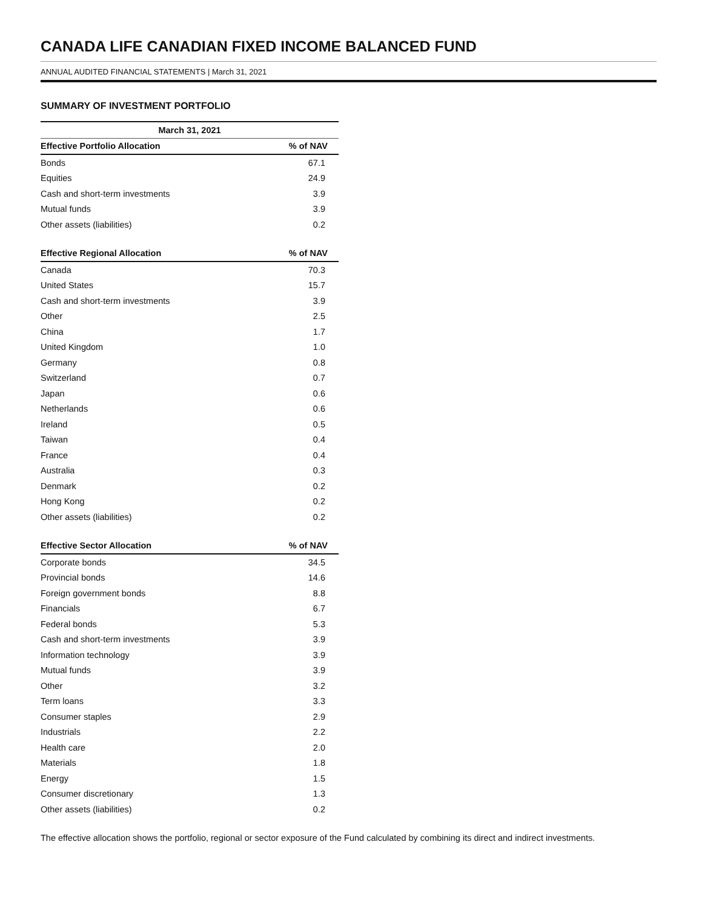CANADA LIFE CANADIAN FIXED INCOME BALANCED FUND
ANNUAL AUDITED FINANCIAL STATEMENTS | March 31, 2021
SUMMARY OF INVESTMENT PORTFOLIO
| March 31, 2021 | |
| --- | --- |
| Effective Portfolio Allocation | % of NAV |
| Bonds | 67.1 |
| Equities | 24.9 |
| Cash and short-term investments | 3.9 |
| Mutual funds | 3.9 |
| Other assets (liabilities) | 0.2 |
| Effective Regional Allocation | % of NAV |
| Canada | 70.3 |
| United States | 15.7 |
| Cash and short-term investments | 3.9 |
| Other | 2.5 |
| China | 1.7 |
| United Kingdom | 1.0 |
| Germany | 0.8 |
| Switzerland | 0.7 |
| Japan | 0.6 |
| Netherlands | 0.6 |
| Ireland | 0.5 |
| Taiwan | 0.4 |
| France | 0.4 |
| Australia | 0.3 |
| Denmark | 0.2 |
| Hong Kong | 0.2 |
| Other assets (liabilities) | 0.2 |
| Effective Sector Allocation | % of NAV |
| Corporate bonds | 34.5 |
| Provincial bonds | 14.6 |
| Foreign government bonds | 8.8 |
| Financials | 6.7 |
| Federal bonds | 5.3 |
| Cash and short-term investments | 3.9 |
| Information technology | 3.9 |
| Mutual funds | 3.9 |
| Other | 3.2 |
| Term loans | 3.3 |
| Consumer staples | 2.9 |
| Industrials | 2.2 |
| Health care | 2.0 |
| Materials | 1.8 |
| Energy | 1.5 |
| Consumer discretionary | 1.3 |
| Other assets (liabilities) | 0.2 |
The effective allocation shows the portfolio, regional or sector exposure of the Fund calculated by combining its direct and indirect investments.